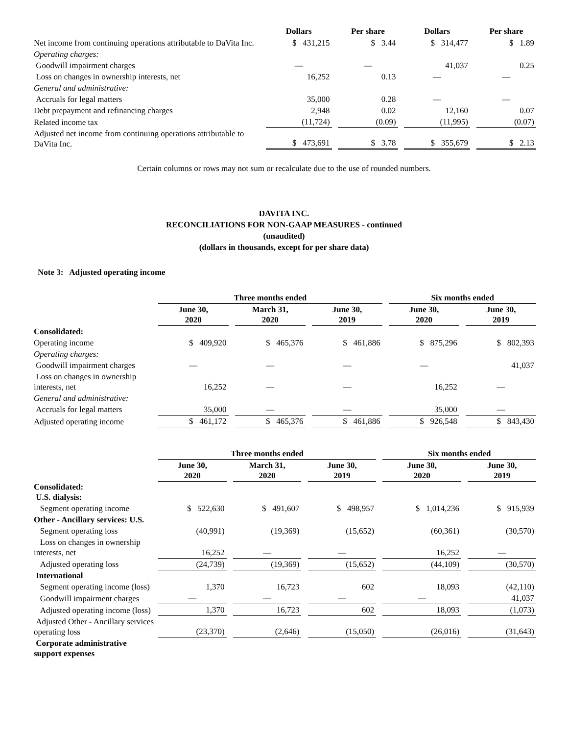| | Dollars | | Per share | | Dollars | | Per share |
| --- | --- | --- | --- | --- | --- | --- | --- |
| Net income from continuing operations attributable to DaVita Inc. | $ 431,215 | | $ 3.44 | | $ 314,477 | | $ 1.89 |
| Operating charges: | | | | | | | |
| Goodwill impairment charges | — | | — | | 41,037 | | 0.25 |
| Loss on changes in ownership interests, net | 16,252 | | 0.13 | | — | | — |
| General and administrative: | | | | | | | |
| Accruals for legal matters | 35,000 | | 0.28 | | — | | — |
| Debt prepayment and refinancing charges | 2,948 | | 0.02 | | 12,160 | | 0.07 |
| Related income tax | (11,724) | | (0.09) | | (11,995) | | (0.07) |
| Adjusted net income from continuing operations attributable to DaVita Inc. | $ 473,691 | | $ 3.78 | | $ 355,679 | | $ 2.13 |
Certain columns or rows may not sum or recalculate due to the use of rounded numbers.
DAVITA INC.
RECONCILIATIONS FOR NON-GAAP MEASURES - continued
(unaudited)
(dollars in thousands, except for per share data)
Note 3: Adjusted operating income
| | Three months ended | | | | | | Six months ended | | |
| --- | --- | --- | --- | --- | --- | --- | --- | --- | --- |
| | June 30, 2020 | | March 31, 2020 | | June 30, 2019 | | June 30, 2020 | | June 30, 2019 |
| Consolidated: | | | | | | | | | |
| Operating income | $ 409,920 | | $ 465,376 | | $ 461,886 | | $ 875,296 | | $ 802,393 |
| Operating charges: | | | | | | | | | |
| Goodwill impairment charges | — | | — | | — | | — | | 41,037 |
| Loss on changes in ownership interests, net | 16,252 | | — | | — | | 16,252 | | — |
| General and administrative: | | | | | | | | | |
| Accruals for legal matters | 35,000 | | — | | — | | 35,000 | | — |
| Adjusted operating income | $ 461,172 | | $ 465,376 | | $ 461,886 | | $ 926,548 | | $ 843,430 |
| | Three months ended | | | | | | Six months ended | | |
| --- | --- | --- | --- | --- | --- | --- | --- | --- | --- |
| | June 30, 2020 | | March 31, 2020 | | June 30, 2019 | | June 30, 2020 | | June 30, 2019 |
| Consolidated: U.S. dialysis: | | | | | | | | | |
| Segment operating income | $ 522,630 | | $ 491,607 | | $ 498,957 | | $ 1,014,236 | | $ 915,939 |
| Other - Ancillary services: U.S. | | | | | | | | | |
| Segment operating loss | (40,991) | | (19,369) | | (15,652) | | (60,361) | | (30,570) |
| Loss on changes in ownership interests, net | 16,252 | | — | | — | | 16,252 | | — |
| Adjusted operating loss | (24,739) | | (19,369) | | (15,652) | | (44,109) | | (30,570) |
| International | | | | | | | | | |
| Segment operating income (loss) | 1,370 | | 16,723 | | 602 | | 18,093 | | (42,110) |
| Goodwill impairment charges | — | | — | | — | | — | | 41,037 |
| Adjusted operating income (loss) | 1,370 | | 16,723 | | 602 | | 18,093 | | (1,073) |
| Adjusted Other - Ancillary services operating loss | (23,370) | | (2,646) | | (15,050) | | (26,016) | | (31,643) |
| Corporate administrative support expenses | | | | | | | | | |